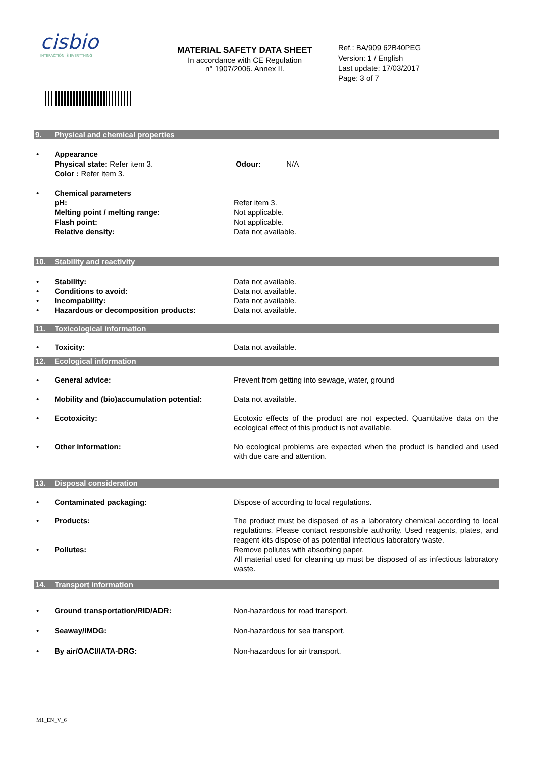cisbio
INTERACTION IS EVERYTHING
MATERIAL SAFETY DATA SHEET
In accordance with CE Regulation
n° 1907/2006. Annex II.
Ref.: BA/909 62B40PEG
Version: 1 / English
Last update: 17/03/2017
Page: 3 of 7
9. Physical and chemical properties
• Appearance
Physical state: Refer item 3.
Color : Refer item 3.
Odour: N/A
• Chemical parameters
pH:
Melting point / melting range:
Flash point:
Relative density:
Refer item 3.
Not applicable.
Not applicable.
Data not available.
10. Stability and reactivity
•
•
•
•
Stability:
Conditions to avoid:
Incompability:
Hazardous or decomposition products:
Data not available.
Data not available.
Data not available.
Data not available.
11. Toxicological information
• Toxicity: Data not available.
12. Ecological information
• General advice: Prevent from getting into sewage, water, ground
• Mobility and (bio)accumulation potential:
Data not available.
• Ecotoxicity: Ecotoxic effects of the product are not expected. Quantitative data on the ecological effect of this product is not available.
• Other information: No ecological problems are expected when the product is handled and used with due care and attention.
13. Disposal consideration
• Contaminated packaging: Dispose of according to local regulations.
• Products: The product must be disposed of as a laboratory chemical according to local regulations. Please contact responsible authority. Used reagents, plates, and reagent kits dispose of as potential infectious laboratory waste.
• Pollutes: Remove pollutes with absorbing paper.
All material used for cleaning up must be disposed of as infectious laboratory waste.
14. Transport information
• Ground transportation/RID/ADR: Non-hazardous for road transport.
• Seaway/IMDG: Non-hazardous for sea transport.
• By air/OACI/IATA-DRG: Non-hazardous for air transport.
M1_EN_V_6